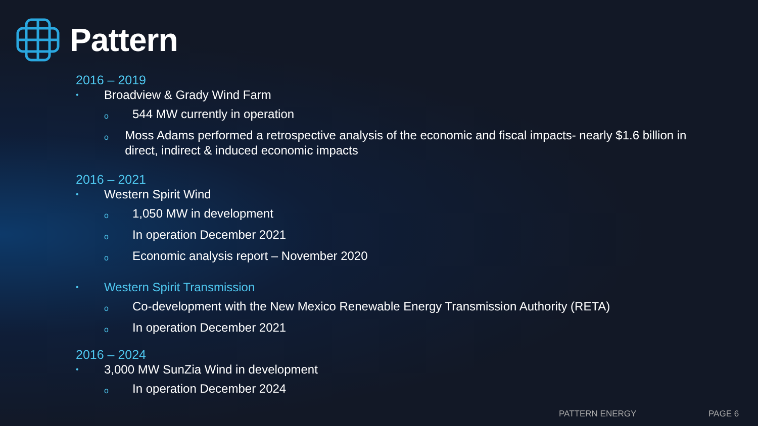Pattern
2016 – 2019
• Broadview & Grady Wind Farm
o 544 MW currently in operation
o Moss Adams performed a retrospective analysis of the economic and fiscal impacts- nearly $1.6 billion in direct, indirect & induced economic impacts
2016 – 2021
• Western Spirit Wind
o 1,050 MW in development
o In operation December 2021
o Economic analysis report – November 2020
• Western Spirit Transmission
o Co-development with the New Mexico Renewable Energy Transmission Authority (RETA)
o In operation December 2021
2016 – 2024
• 3,000 MW SunZia Wind in development
o In operation December 2024
PATTERN ENERGY PAGE 6